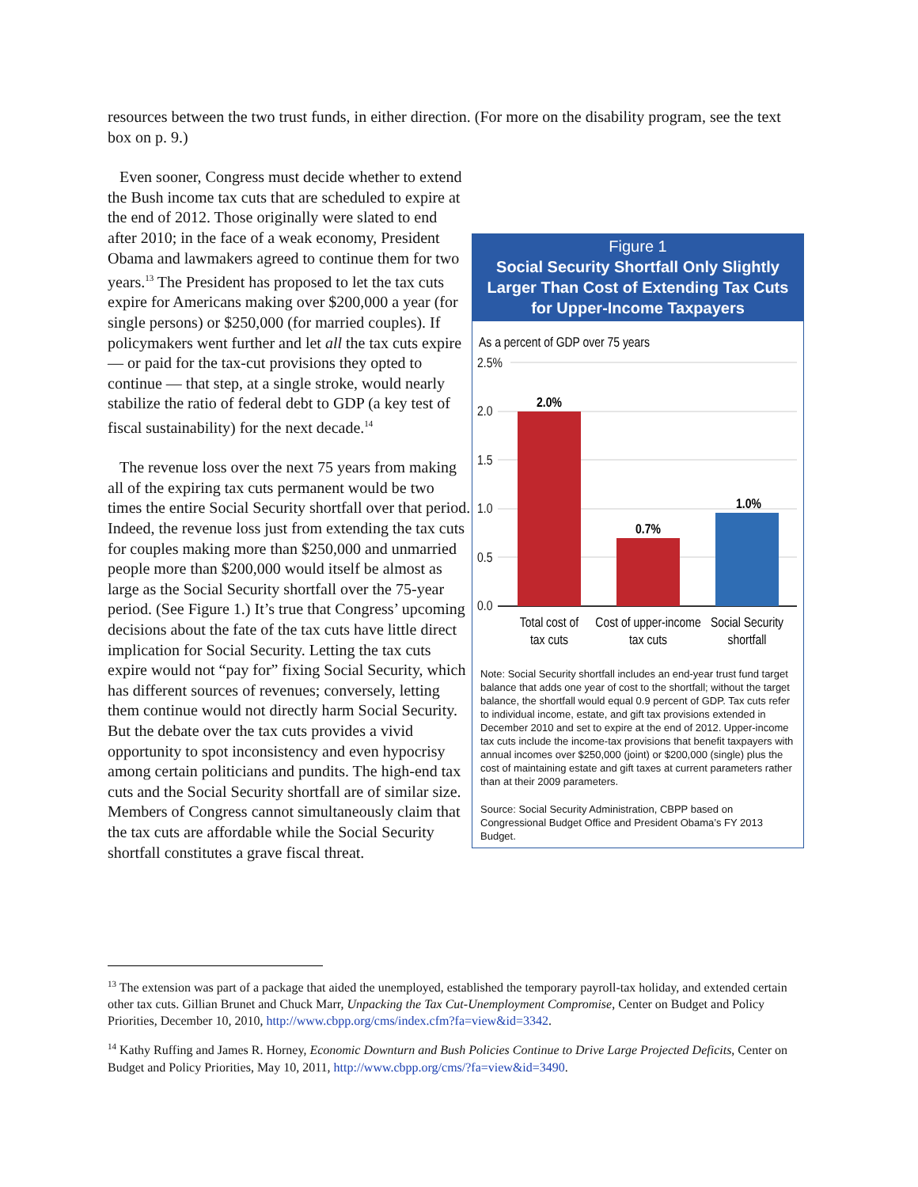resources between the two trust funds, in either direction. (For more on the disability program, see the text box on p. 9.)
Figure 1
Social Security Shortfall Only Slightly Larger Than Cost of Extending Tax Cuts for Upper-Income Taxpayers
As a percent of GDP over 75 years
2.5%
2.0
1.5
1.0
0.5
0.0
2.0%
0.7%
1.0%
Total cost of
tax cuts
Cost of upper-income
tax cuts
Social Security
shortfall
Note: Social Security shortfall includes an end-year trust fund target balance that adds one year of cost to the shortfall; without the target balance, the shortfall would equal 0.9 percent of GDP. Tax cuts refer to individual income, estate, and gift tax provisions extended in December 2010 and set to expire at the end of 2012. Upper-income tax cuts include the income-tax provisions that benefit taxpayers with annual incomes over $250,000 (joint) or $200,000 (single) plus the cost of maintaining estate and gift taxes at current parameters rather than at their 2009 parameters.
Source: Social Security Administration, CBPP based on Congressional Budget Office and President Obama’s FY 2013 Budget.
Even sooner, Congress must decide whether to extend the Bush income tax cuts that are scheduled to expire at the end of 2012. Those originally were slated to end after 2010; in the face of a weak economy, President Obama and lawmakers agreed to continue them for two years.<sup>13</sup> The President has proposed to let the tax cuts expire for Americans making over $200,000 a year (for single persons) or $250,000 (for married couples). If policymakers went further and let all the tax cuts expire — or paid for the tax-cut provisions they opted to continue — that step, at a single stroke, would nearly stabilize the ratio of federal debt to GDP (a key test of fiscal sustainability) for the next decade.<sup>14</sup>
The revenue loss over the next 75 years from making all of the expiring tax cuts permanent would be two times the entire Social Security shortfall over that period. Indeed, the revenue loss just from extending the tax cuts for couples making more than $250,000 and unmarried people more than $200,000 would itself be almost as large as the Social Security shortfall over the 75-year period. (See Figure 1.) It’s true that Congress’ upcoming decisions about the fate of the tax cuts have little direct implication for Social Security. Letting the tax cuts expire would not “pay for” fixing Social Security, which has different sources of revenues; conversely, letting them continue would not directly harm Social Security. But the debate over the tax cuts provides a vivid opportunity to spot inconsistency and even hypocrisy among certain politicians and pundits. The high-end tax cuts and the Social Security shortfall are of similar size. Members of Congress cannot simultaneously claim that the tax cuts are affordable while the Social Security shortfall constitutes a grave fiscal threat.
<sup>13</sup> The extension was part of a package that aided the unemployed, established the temporary payroll-tax holiday, and extended certain other tax cuts. Gillian Brunet and Chuck Marr, Unpacking the Tax Cut-Unemployment Compromise, Center on Budget and Policy Priorities, December 10, 2010, http://www.cbpp.org/cms/index.cfm?fa=view&id=3342.
<sup>14</sup> Kathy Ruffing and James R. Horney, Economic Downturn and Bush Policies Continue to Drive Large Projected Deficits, Center on Budget and Policy Priorities, May 10, 2011, http://www.cbpp.org/cms/?fa=view&id=3490.